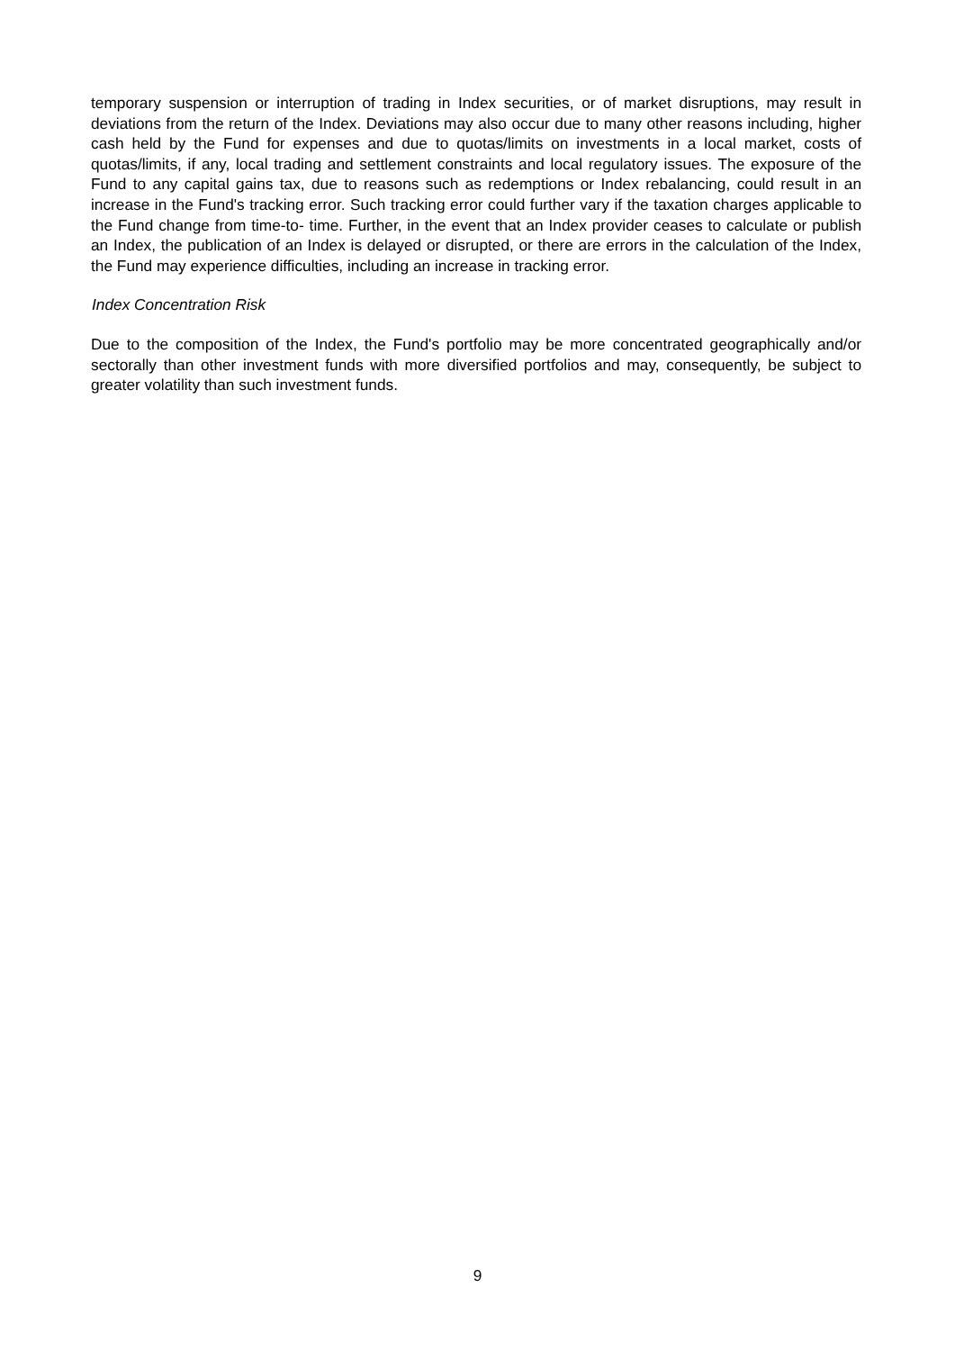temporary suspension or interruption of trading in Index securities, or of market disruptions, may result in deviations from the return of the Index. Deviations may also occur due to many other reasons including, higher cash held by the Fund for expenses and due to quotas/limits on investments in a local market, costs of quotas/limits, if any, local trading and settlement constraints and local regulatory issues. The exposure of the Fund to any capital gains tax, due to reasons such as redemptions or Index rebalancing, could result in an increase in the Fund's tracking error. Such tracking error could further vary if the taxation charges applicable to the Fund change from time-to- time. Further, in the event that an Index provider ceases to calculate or publish an Index, the publication of an Index is delayed or disrupted, or there are errors in the calculation of the Index, the Fund may experience difficulties, including an increase in tracking error.
Index Concentration Risk
Due to the composition of the Index, the Fund's portfolio may be more concentrated geographically and/or sectorally than other investment funds with more diversified portfolios and may, consequently, be subject to greater volatility than such investment funds.
9